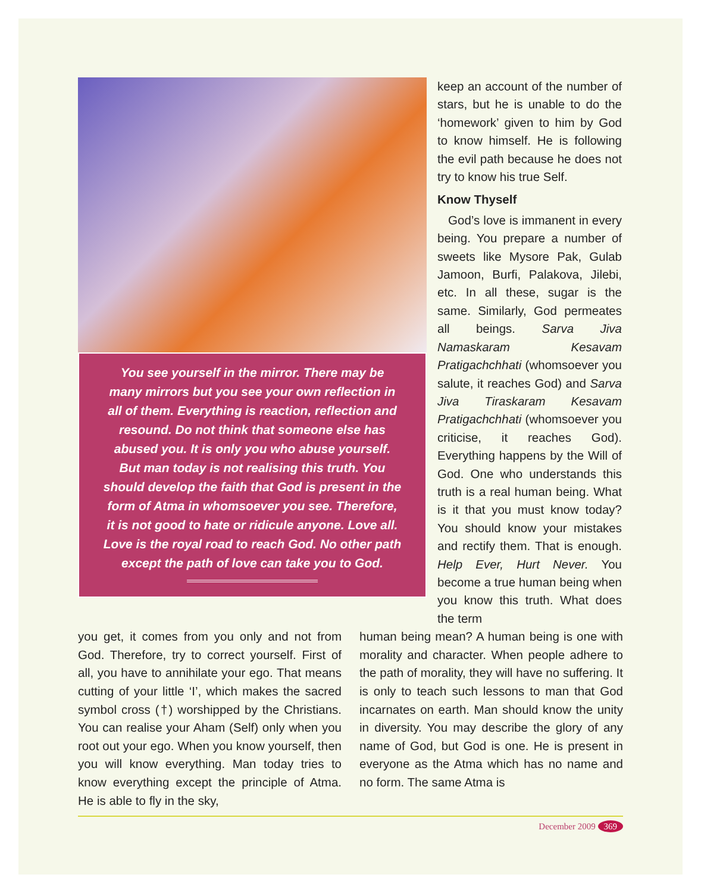You see yourself in the mirror. There may be many mirrors but you see your own reflection in all of them. Everything is reaction, reflection and resound. Do not think that someone else has abused you. It is only you who abuse yourself. But man today is not realising this truth. You should develop the faith that God is present in the form of Atma in whomsoever you see. Therefore, it is not good to hate or ridicule anyone. Love all. Love is the royal road to reach God. No other path except the path of love can take you to God.
keep an account of the number of stars, but he is unable to do the ‘homework’ given to him by God to know himself. He is following the evil path because he does not try to know his true Self.
Know Thyself
God’s love is immanent in every being. You prepare a number of sweets like Mysore Pak, Gulab Jamoon, Burfi, Palakova, Jilebi, etc. In all these, sugar is the same. Similarly, God permeates all beings. Sarva Jiva Namaskaram Kesavam Pratigachchhati (whomsoever you salute, it reaches God) and Sarva Jiva Tiraskaram Kesavam Pratigachchhati (whomsoever you criticise, it reaches God). Everything happens by the Will of God. One who understands this truth is a real human being. What is it that you must know today? You should know your mistakes and rectify them. That is enough. Help Ever, Hurt Never. You become a true human being when you know this truth. What does the term
you get, it comes from you only and not from God. Therefore, try to correct yourself. First of all, you have to annihilate your ego. That means cutting of your little ‘I’, which makes the sacred symbol cross (†) worshipped by the Christians. You can realise your Aham (Self) only when you root out your ego. When you know yourself, then you will know everything. Man today tries to know everything except the principle of Atma. He is able to fly in the sky,
human being mean? A human being is one with morality and character. When people adhere to the path of morality, they will have no suffering. It is only to teach such lessons to man that God incarnates on earth. Man should know the unity in diversity. You may describe the glory of any name of God, but God is one. He is present in everyone as the Atma which has no name and no form. The same Atma is
December 2009 369